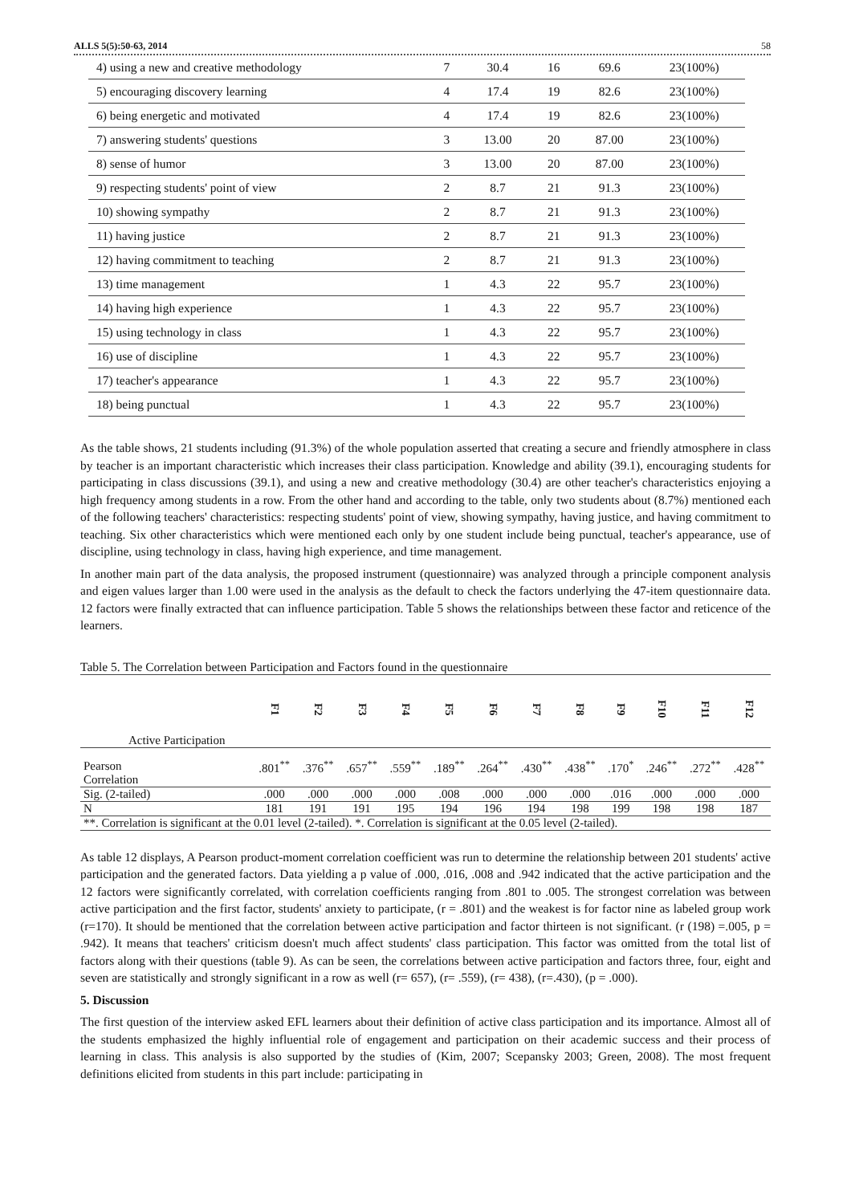ALLS 5(5):50-63, 2014 58
| 4) using a new and creative methodology | 7 | 30.4 | 16 | 69.6 | 23(100%) |
| 5) encouraging discovery learning | 4 | 17.4 | 19 | 82.6 | 23(100%) |
| 6) being energetic and motivated | 4 | 17.4 | 19 | 82.6 | 23(100%) |
| 7) answering students' questions | 3 | 13.00 | 20 | 87.00 | 23(100%) |
| 8) sense of humor | 3 | 13.00 | 20 | 87.00 | 23(100%) |
| 9) respecting students' point of view | 2 | 8.7 | 21 | 91.3 | 23(100%) |
| 10) showing sympathy | 2 | 8.7 | 21 | 91.3 | 23(100%) |
| 11) having justice | 2 | 8.7 | 21 | 91.3 | 23(100%) |
| 12) having commitment to teaching | 2 | 8.7 | 21 | 91.3 | 23(100%) |
| 13) time management | 1 | 4.3 | 22 | 95.7 | 23(100%) |
| 14) having high experience | 1 | 4.3 | 22 | 95.7 | 23(100%) |
| 15) using technology in class | 1 | 4.3 | 22 | 95.7 | 23(100%) |
| 16) use of discipline | 1 | 4.3 | 22 | 95.7 | 23(100%) |
| 17) teacher's appearance | 1 | 4.3 | 22 | 95.7 | 23(100%) |
| 18) being punctual | 1 | 4.3 | 22 | 95.7 | 23(100%) |
As the table shows, 21 students including (91.3%) of the whole population asserted that creating a secure and friendly atmosphere in class by teacher is an important characteristic which increases their class participation. Knowledge and ability (39.1), encouraging students for participating in class discussions (39.1), and using a new and creative methodology (30.4) are other teacher's characteristics enjoying a high frequency among students in a row. From the other hand and according to the table, only two students about (8.7%) mentioned each of the following teachers' characteristics: respecting students' point of view, showing sympathy, having justice, and having commitment to teaching. Six other characteristics which were mentioned each only by one student include being punctual, teacher's appearance, use of discipline, using technology in class, having high experience, and time management.
In another main part of the data analysis, the proposed instrument (questionnaire) was analyzed through a principle component analysis and eigen values larger than 1.00 were used in the analysis as the default to check the factors underlying the 47-item questionnaire data. 12 factors were finally extracted that can influence participation. Table 5 shows the relationships between these factor and reticence of the learners.
Table 5. The Correlation between Participation and Factors found in the questionnaire
| Active Participation | F1 | F2 | F3 | F4 | F5 | F6 | F7 | F8 | F9 | F10 | F11 | F12 |
| Pearson Correlation | .801<sup>**</sup> | .376<sup>**</sup> | .657<sup>**</sup> | .559<sup>**</sup> | .189<sup>**</sup> | .264<sup>**</sup> | .430<sup>**</sup> | .438<sup>**</sup> | .170<sup>*</sup> | .246<sup>**</sup> | .272<sup>**</sup> | .428<sup>**</sup> |
| Sig. (2-tailed) | .000 | .000 | .000 | .000 | .008 | .000 | .000 | .000 | .016 | .000 | .000 | .000 |
| N | 181 | 191 | 191 | 195 | 194 | 196 | 194 | 198 | 199 | 198 | 198 | 187 |
| **. Correlation is significant at the 0.01 level (2-tailed). *. Correlation is significant at the 0.05 level (2-tailed). | | | | | | | | | | | | |
As table 12 displays, A Pearson product-moment correlation coefficient was run to determine the relationship between 201 students' active participation and the generated factors. Data yielding a p value of .000, .016, .008 and .942 indicated that the active participation and the 12 factors were significantly correlated, with correlation coefficients ranging from .801 to .005. The strongest correlation was between active participation and the first factor, students' anxiety to participate, (r = .801) and the weakest is for factor nine as labeled group work (r=170). It should be mentioned that the correlation between active participation and factor thirteen is not significant. (r (198) =.005, p = .942). It means that teachers' criticism doesn't much affect students' class participation. This factor was omitted from the total list of factors along with their questions (table 9). As can be seen, the correlations between active participation and factors three, four, eight and seven are statistically and strongly significant in a row as well (r= 657), (r= .559), (r= 438), (r=.430), (p = .000).
5. Discussion
The first question of the interview asked EFL learners about their definition of active class participation and its importance. Almost all of the students emphasized the highly influential role of engagement and participation on their academic success and their process of learning in class. This analysis is also supported by the studies of (Kim, 2007; Scepansky 2003; Green, 2008). The most frequent definitions elicited from students in this part include: participating in